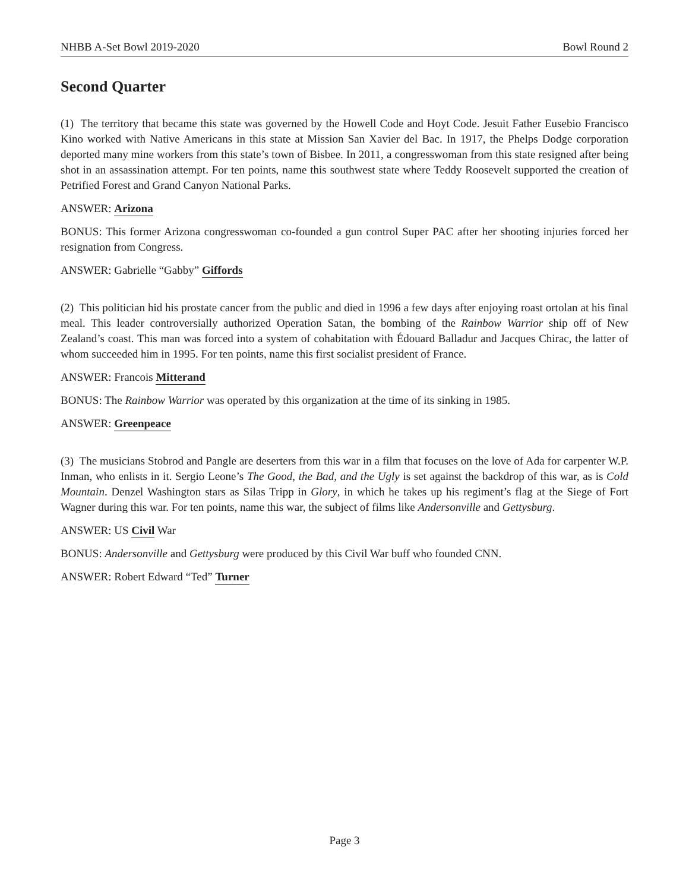NHBB A-Set Bowl 2019-2020 Bowl Round 2
Second Quarter
(1) The territory that became this state was governed by the Howell Code and Hoyt Code. Jesuit Father Eusebio Francisco Kino worked with Native Americans in this state at Mission San Xavier del Bac. In 1917, the Phelps Dodge corporation deported many mine workers from this state’s town of Bisbee. In 2011, a congresswoman from this state resigned after being shot in an assassination attempt. For ten points, name this southwest state where Teddy Roosevelt supported the creation of Petrified Forest and Grand Canyon National Parks.
ANSWER: Arizona
BONUS: This former Arizona congresswoman co-founded a gun control Super PAC after her shooting injuries forced her resignation from Congress.
ANSWER: Gabrielle “Gabby” Giffords
(2) This politician hid his prostate cancer from the public and died in 1996 a few days after enjoying roast ortolan at his final meal. This leader controversially authorized Operation Satan, the bombing of the Rainbow Warrior ship off of New Zealand’s coast. This man was forced into a system of cohabitation with Édouard Balladur and Jacques Chirac, the latter of whom succeeded him in 1995. For ten points, name this first socialist president of France.
ANSWER: Francois Mitterand
BONUS: The Rainbow Warrior was operated by this organization at the time of its sinking in 1985.
ANSWER: Greenpeace
(3) The musicians Stobrod and Pangle are deserters from this war in a film that focuses on the love of Ada for carpenter W.P. Inman, who enlists in it. Sergio Leone’s The Good, the Bad, and the Ugly is set against the backdrop of this war, as is Cold Mountain. Denzel Washington stars as Silas Tripp in Glory, in which he takes up his regiment’s flag at the Siege of Fort Wagner during this war. For ten points, name this war, the subject of films like Andersonville and Gettysburg.
ANSWER: US Civil War
BONUS: Andersonville and Gettysburg were produced by this Civil War buff who founded CNN.
ANSWER: Robert Edward “Ted” Turner
Page 3